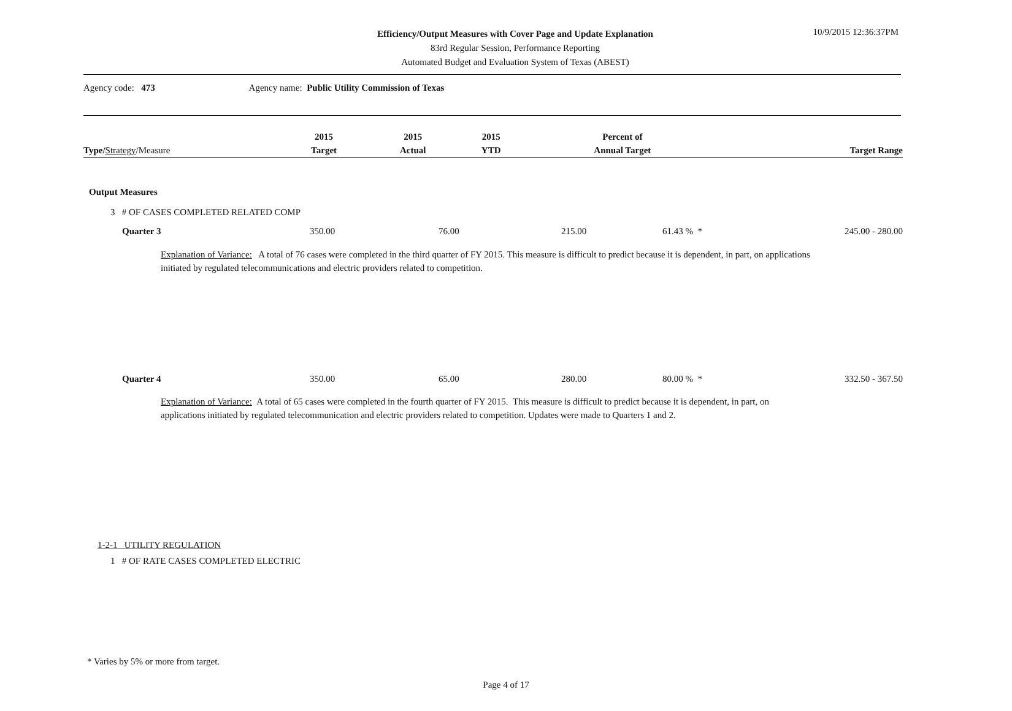Efficiency/Output Measures with Cover Page and Update Explanation
83rd Regular Session, Performance Reporting
Automated Budget and Evaluation System of Texas (ABEST)
10/9/2015 12:36:37PM
Agency code: 473 Agency name: Public Utility Commission of Texas
| Type / Strategy /Measure | 2015 Target | 2015 Actual | 2015 YTD | Percent of Annual Target | Target Range |
| --- | --- | --- | --- | --- | --- |
Output Measures
3 # OF CASES COMPLETED RELATED COMP
Quarter 3 350.00 76.00 215.00 61.43 % * 245.00 - 280.00
Explanation of Variance: A total of 76 cases were completed in the third quarter of FY 2015. This measure is difficult to predict because it is dependent, in part, on applications initiated by regulated telecommunications and electric providers related to competition.
Quarter 4 350.00 65.00 280.00 80.00 % * 332.50 - 367.50
Explanation of Variance: A total of 65 cases were completed in the fourth quarter of FY 2015. This measure is difficult to predict because it is dependent, in part, on applications initiated by regulated telecommunication and electric providers related to competition. Updates were made to Quarters 1 and 2.
1-2-1 UTILITY REGULATION
1 # OF RATE CASES COMPLETED ELECTRIC
* Varies by 5% or more from target.
Page 4 of 17